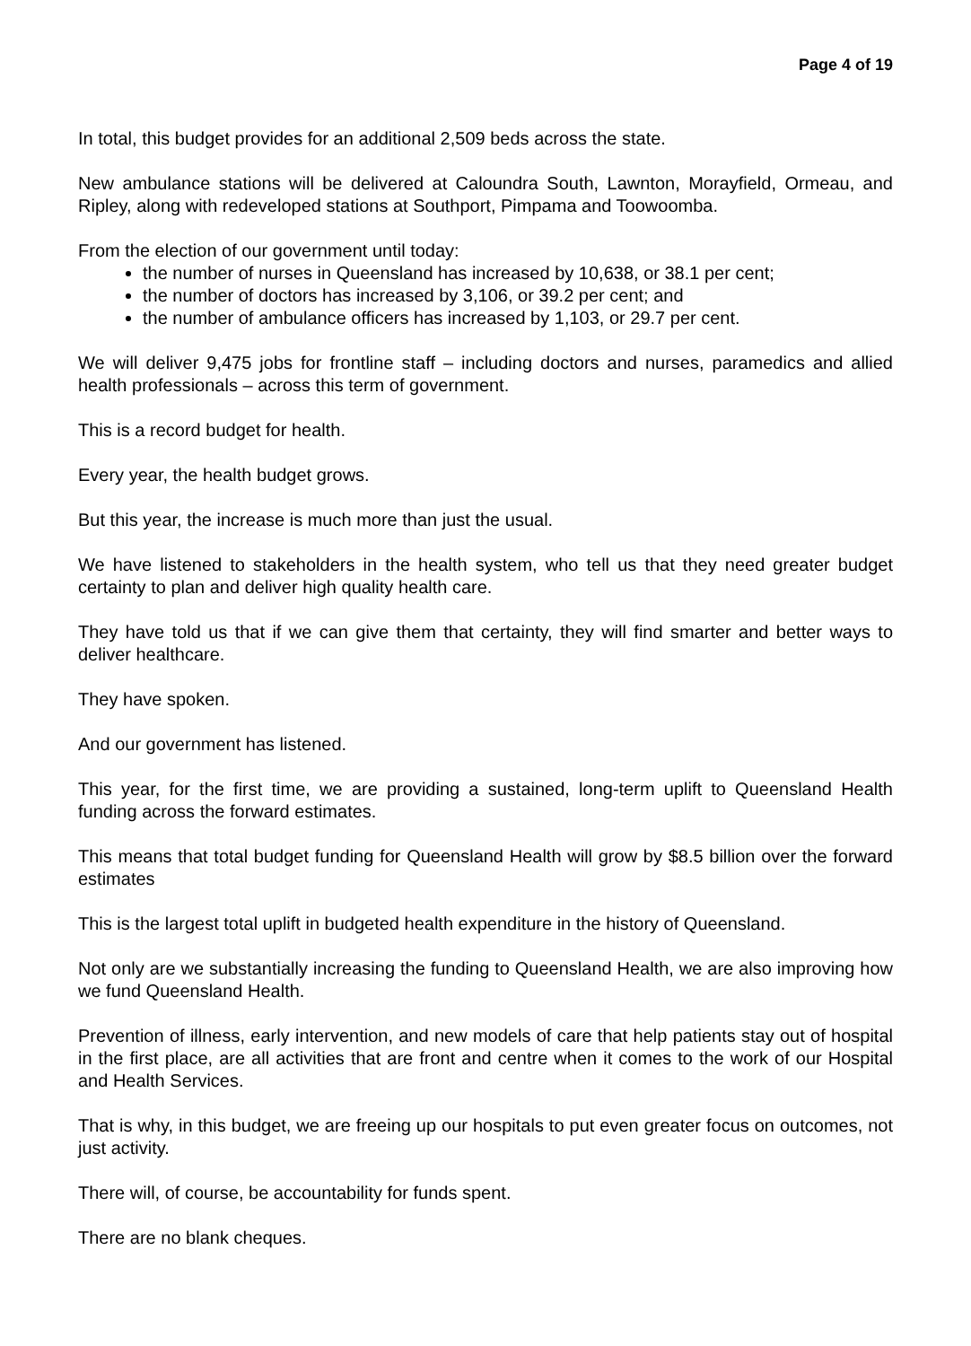Page 4 of 19
In total, this budget provides for an additional 2,509 beds across the state.
New ambulance stations will be delivered at Caloundra South, Lawnton, Morayfield, Ormeau, and Ripley, along with redeveloped stations at Southport, Pimpama and Toowoomba.
From the election of our government until today:
the number of nurses in Queensland has increased by 10,638, or 38.1 per cent;
the number of doctors has increased by 3,106, or 39.2 per cent; and
the number of ambulance officers has increased by 1,103, or 29.7 per cent.
We will deliver 9,475 jobs for frontline staff – including doctors and nurses, paramedics and allied health professionals – across this term of government.
This is a record budget for health.
Every year, the health budget grows.
But this year, the increase is much more than just the usual.
We have listened to stakeholders in the health system, who tell us that they need greater budget certainty to plan and deliver high quality health care.
They have told us that if we can give them that certainty, they will find smarter and better ways to deliver healthcare.
They have spoken.
And our government has listened.
This year, for the first time, we are providing a sustained, long-term uplift to Queensland Health funding across the forward estimates.
This means that total budget funding for Queensland Health will grow by $8.5 billion over the forward estimates
This is the largest total uplift in budgeted health expenditure in the history of Queensland.
Not only are we substantially increasing the funding to Queensland Health, we are also improving how we fund Queensland Health.
Prevention of illness, early intervention, and new models of care that help patients stay out of hospital in the first place, are all activities that are front and centre when it comes to the work of our Hospital and Health Services.
That is why, in this budget, we are freeing up our hospitals to put even greater focus on outcomes, not just activity.
There will, of course, be accountability for funds spent.
There are no blank cheques.